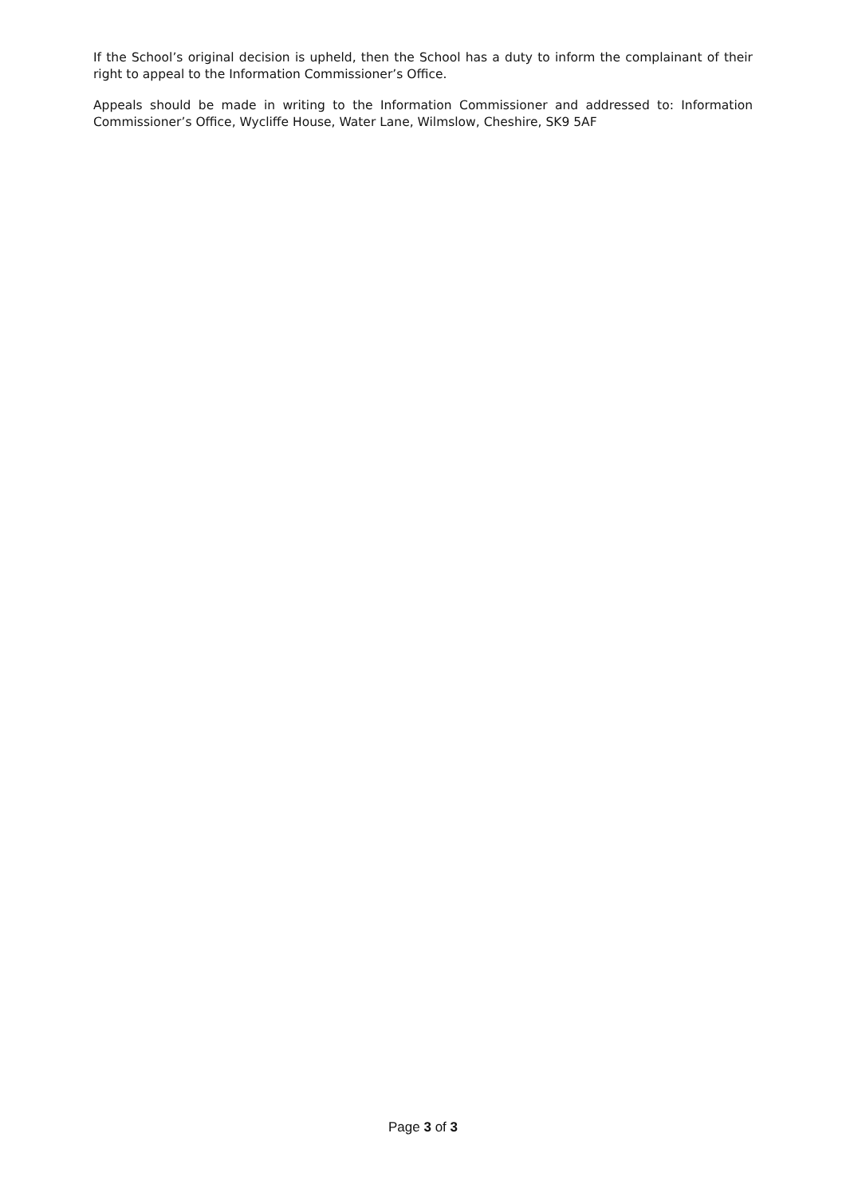If the School’s original decision is upheld, then the School has a duty to inform the complainant of their right to appeal to the Information Commissioner’s Office.
Appeals should be made in writing to the Information Commissioner and addressed to: Information Commissioner’s Office, Wycliffe House, Water Lane, Wilmslow, Cheshire, SK9 5AF
Page 3 of 3